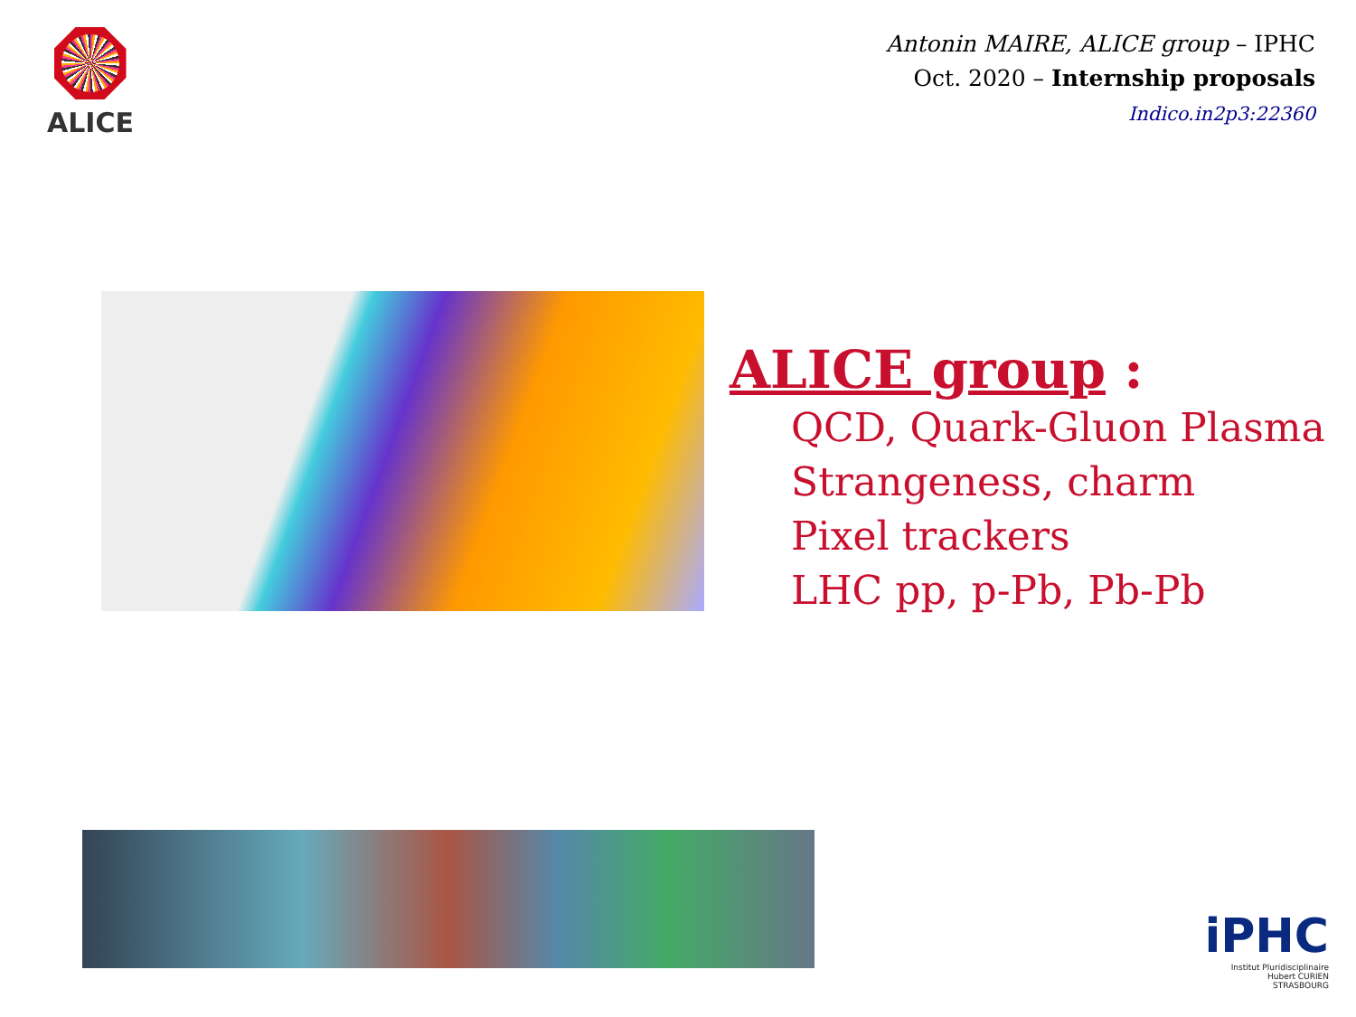ALICE
Antonin MAIRE, ALICE group – IPHC
Oct. 2020 – Internship proposals
Indico.in2p3:22360
ALICE group :
QCD, Quark-Gluon Plasma
Strangeness, charm
Pixel trackers
LHC pp, p-Pb, Pb-Pb
iPHC
Institut Pluridisciplinaire
Hubert CURIEN
STRASBOURG